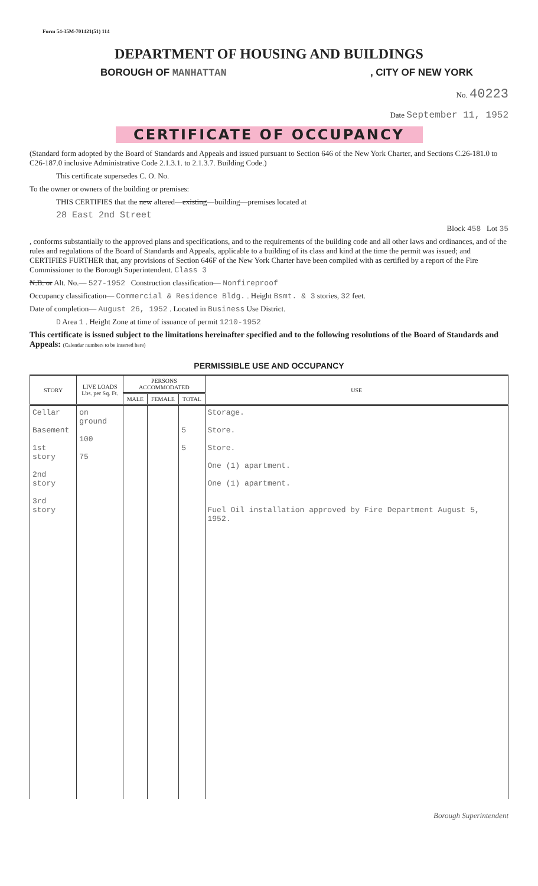Form 54-35M-701421(51) 114
DEPARTMENT OF HOUSING AND BUILDINGS
BOROUGH OF MANHATTAN, CITY OF NEW YORK
No. 40223
Date September 11, 1952
CERTIFICATE OF OCCUPANCY
(Standard form adopted by the Board of Standards and Appeals and issued pursuant to Section 646 of the New York Charter, and Sections C.26-181.0 to C26-187.0 inclusive Administrative Code 2.1.3.1. to 2.1.3.7. Building Code.)
This certificate supersedes C. O. No.
To the owner or owners of the building or premises:
THIS CERTIFIES that the new altered—existing—building—premises located at
28 East 2nd Street
Block 458 Lot 35
, conforms substantially to the approved plans and specifications, and to the requirements of the building code and all other laws and ordinances, and of the rules and regulations of the Board of Standards and Appeals, applicable to a building of its class and kind at the time the permit was issued; and CERTIFIES FURTHER that, any provisions of Section 646F of the New York Charter have been complied with as certified by a report of the Fire Commissioner to the Borough Superintendent. Class 3
N.B. or Alt. No.— 527-1952 Construction classification— Nonfireproof
Occupancy classification— Commercial & Residence Bldg. . Height Bsmt. & 3 stories, 32 feet.
Date of completion— August 26, 1952 . Located in Business Use District.
D Area 1 . Height Zone at time of issuance of permit 1210-1952
This certificate is issued subject to the limitations hereinafter specified and to the following resolutions of the Board of Standards and Appeals: (Calendar numbers to be inserted here)
PERMISSIBLE USE AND OCCUPANCY
| STORY | LIVE LOADS Lbs. per Sq. Ft. | PERSONS ACCOMMODATED | | | USE |
| --- | --- | --- | --- | --- | --- |
| | | MALE | FEMALE | TOTAL | |
| Cellar Basement 1st story 2nd story 3rd story | on ground 100 75 | | | 5 5 | Storage. Store. Store. One (1) apartment. One (1) apartment. Fuel Oil installation approved by Fire Department August 5, 1952. |
Borough Superintendent